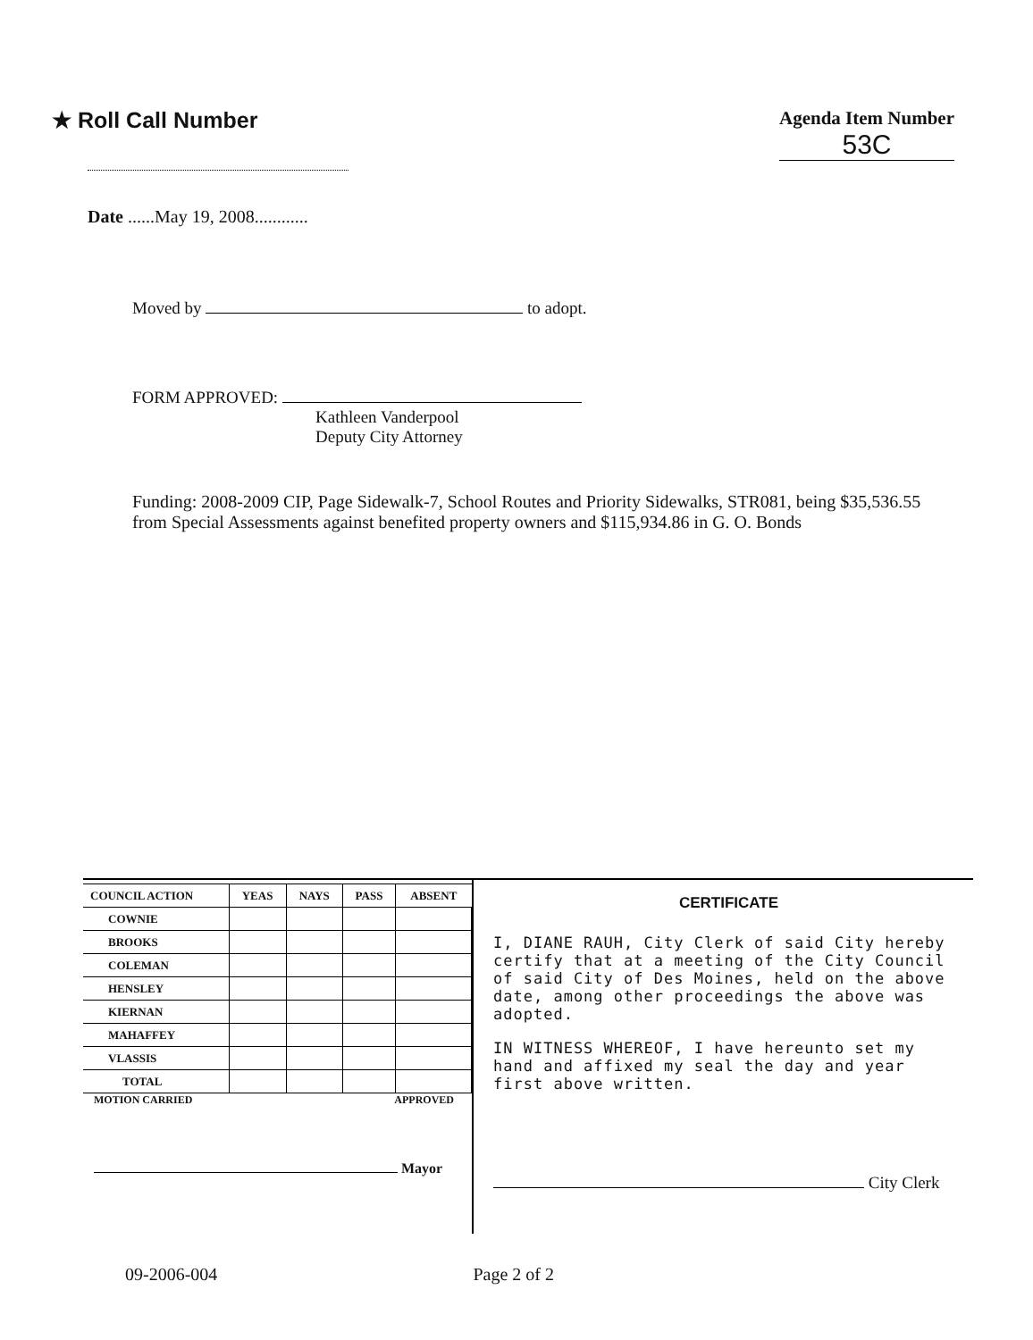★ Roll Call Number
Agenda Item Number
53C
Date ......May 19, 2008............
Moved by to adopt.
FORM APPROVED:
Kathleen Vanderpool
Deputy City Attorney
Funding: 2008-2009 CIP, Page Sidewalk-7, School Routes and Priority Sidewalks, STR081, being $35,536.55 from Special Assessments against benefited property owners and $115,934.86 in G. O. Bonds
| COUNCIL ACTION | YEAS | NAYS | PASS | ABSENT |
| --- | --- | --- | --- | --- |
| COWNIE | | | | |
| BROOKS | | | | |
| COLEMAN | | | | |
| HENSLEY | | | | |
| KIERNAN | | | | |
| MAHAFFEY | | | | |
| VLASSIS | | | | |
| TOTAL | | | | |
MOTION CARRIED APPROVED
Mayor
CERTIFICATE
I, DIANE RAUH, City Clerk of said City hereby certify that at a meeting of the City Council of said City of Des Moines, held on the above date, among other proceedings the above was adopted.
IN WITNESS WHEREOF, I have hereunto set my hand and affixed my seal the day and year first above written.
City Clerk
09-2006-004 Page 2 of 2